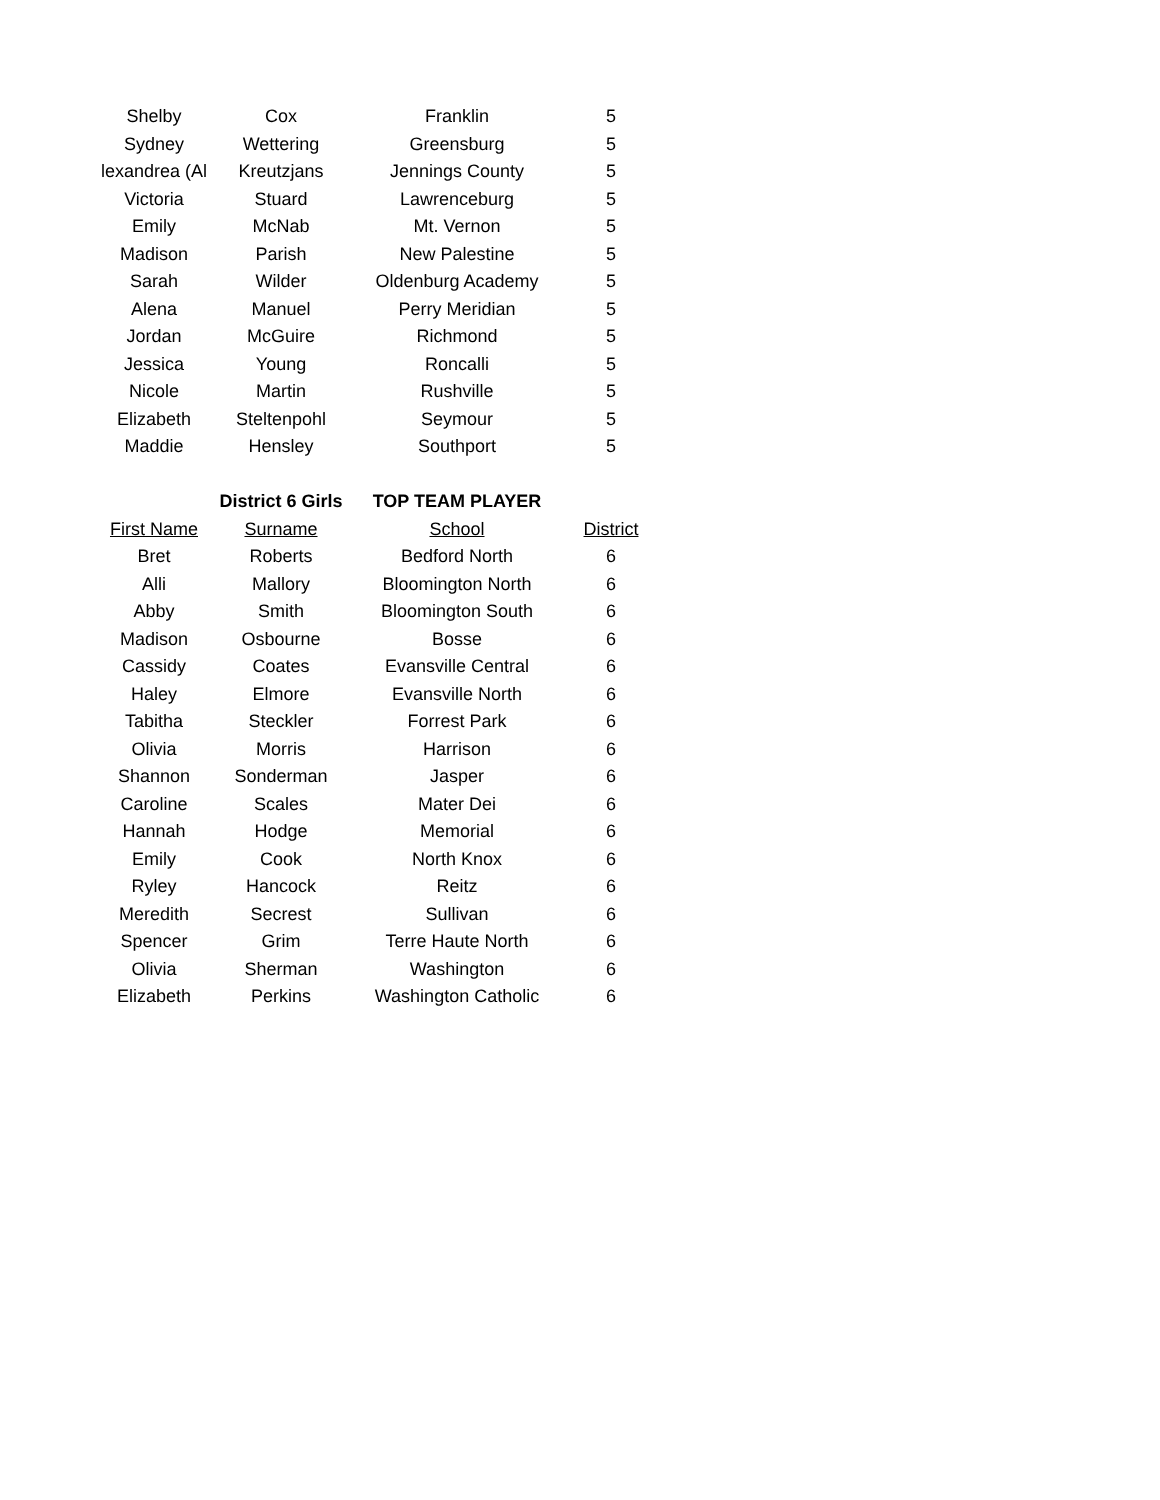| Shelby | Cox | Franklin | 5 |
| Sydney | Wettering | Greensburg | 5 |
| lexandrea (Al | Kreutzjans | Jennings County | 5 |
| Victoria | Stuard | Lawrenceburg | 5 |
| Emily | McNab | Mt. Vernon | 5 |
| Madison | Parish | New Palestine | 5 |
| Sarah | Wilder | Oldenburg Academy | 5 |
| Alena | Manuel | Perry Meridian | 5 |
| Jordan | McGuire | Richmond | 5 |
| Jessica | Young | Roncalli | 5 |
| Nicole | Martin | Rushville | 5 |
| Elizabeth | Steltenpohl | Seymour | 5 |
| Maddie | Hensley | Southport | 5 |
| | District 6 Girls | TOP TEAM PLAYER | |
| First Name | Surname | School | District |
| Bret | Roberts | Bedford North | 6 |
| Alli | Mallory | Bloomington North | 6 |
| Abby | Smith | Bloomington South | 6 |
| Madison | Osbourne | Bosse | 6 |
| Cassidy | Coates | Evansville Central | 6 |
| Haley | Elmore | Evansville North | 6 |
| Tabitha | Steckler | Forrest Park | 6 |
| Olivia | Morris | Harrison | 6 |
| Shannon | Sonderman | Jasper | 6 |
| Caroline | Scales | Mater Dei | 6 |
| Hannah | Hodge | Memorial | 6 |
| Emily | Cook | North Knox | 6 |
| Ryley | Hancock | Reitz | 6 |
| Meredith | Secrest | Sullivan | 6 |
| Spencer | Grim | Terre Haute North | 6 |
| Olivia | Sherman | Washington | 6 |
| Elizabeth | Perkins | Washington Catholic | 6 |